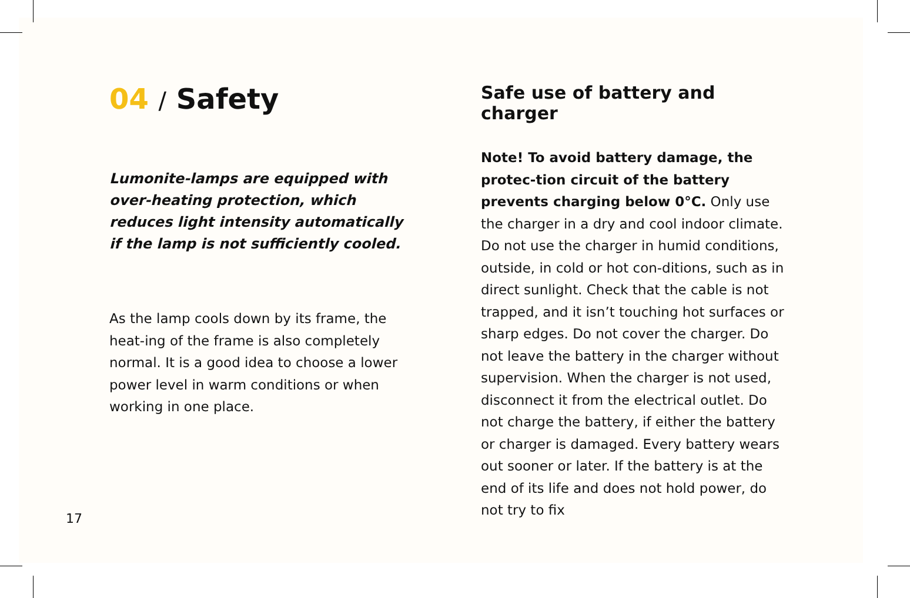04 / Safety
Lumonite-lamps are equipped with over-heating protection, which reduces light intensity automatically if the lamp is not sufficiently cooled.
As the lamp cools down by its frame, the heat-ing of the frame is also completely normal. It is a good idea to choose a lower power level in warm conditions or when working in one place.
Safe use of battery and charger
Note! To avoid battery damage, the protec-tion circuit of the battery prevents charging below 0°C. Only use the charger in a dry and cool indoor climate. Do not use the charger in humid conditions, outside, in cold or hot con-ditions, such as in direct sunlight. Check that the cable is not trapped, and it isn’t touching hot surfaces or sharp edges. Do not cover the charger. Do not leave the battery in the charger without supervision. When the charger is not used, disconnect it from the electrical outlet. Do not charge the battery, if either the battery or charger is damaged. Every battery wears out sooner or later. If the battery is at the end of its life and does not hold power, do not try to fix
17